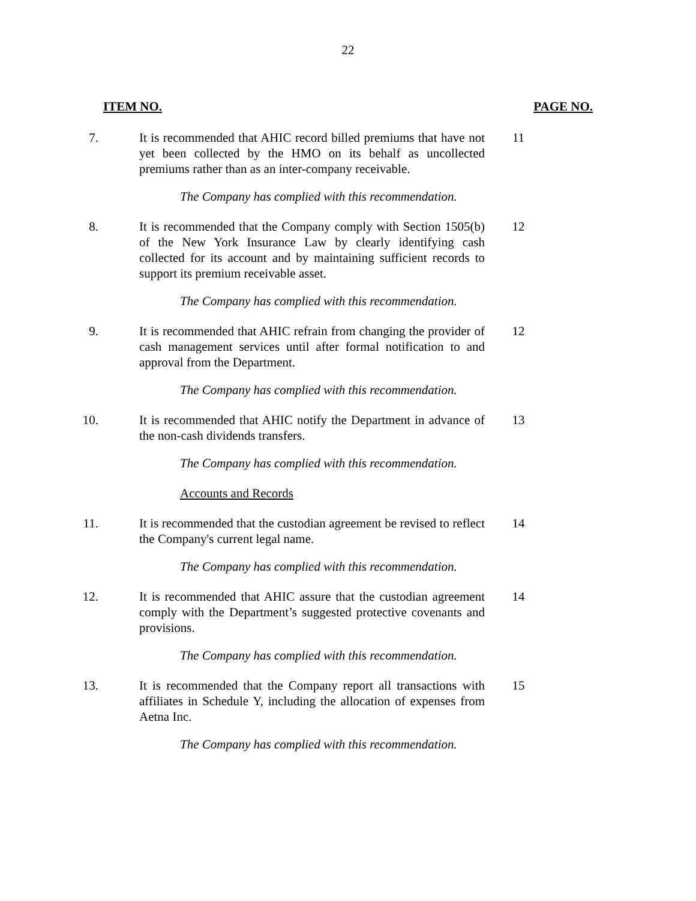22
ITEM NO. PAGE NO.
7. It is recommended that AHIC record billed premiums that have not yet been collected by the HMO on its behalf as uncollected premiums rather than as an inter-company receivable.
11
The Company has complied with this recommendation.
8. It is recommended that the Company comply with Section 1505(b) of the New York Insurance Law by clearly identifying cash collected for its account and by maintaining sufficient records to support its premium receivable asset.
12
The Company has complied with this recommendation.
9. It is recommended that AHIC refrain from changing the provider of cash management services until after formal notification to and approval from the Department.
12
The Company has complied with this recommendation.
10. It is recommended that AHIC notify the Department in advance of the non-cash dividends transfers.
13
The Company has complied with this recommendation.
Accounts and Records
11. It is recommended that the custodian agreement be revised to reflect the Company's current legal name.
14
The Company has complied with this recommendation.
12. It is recommended that AHIC assure that the custodian agreement comply with the Department’s suggested protective covenants and provisions.
14
The Company has complied with this recommendation.
13. It is recommended that the Company report all transactions with affiliates in Schedule Y, including the allocation of expenses from Aetna Inc.
15
The Company has complied with this recommendation.